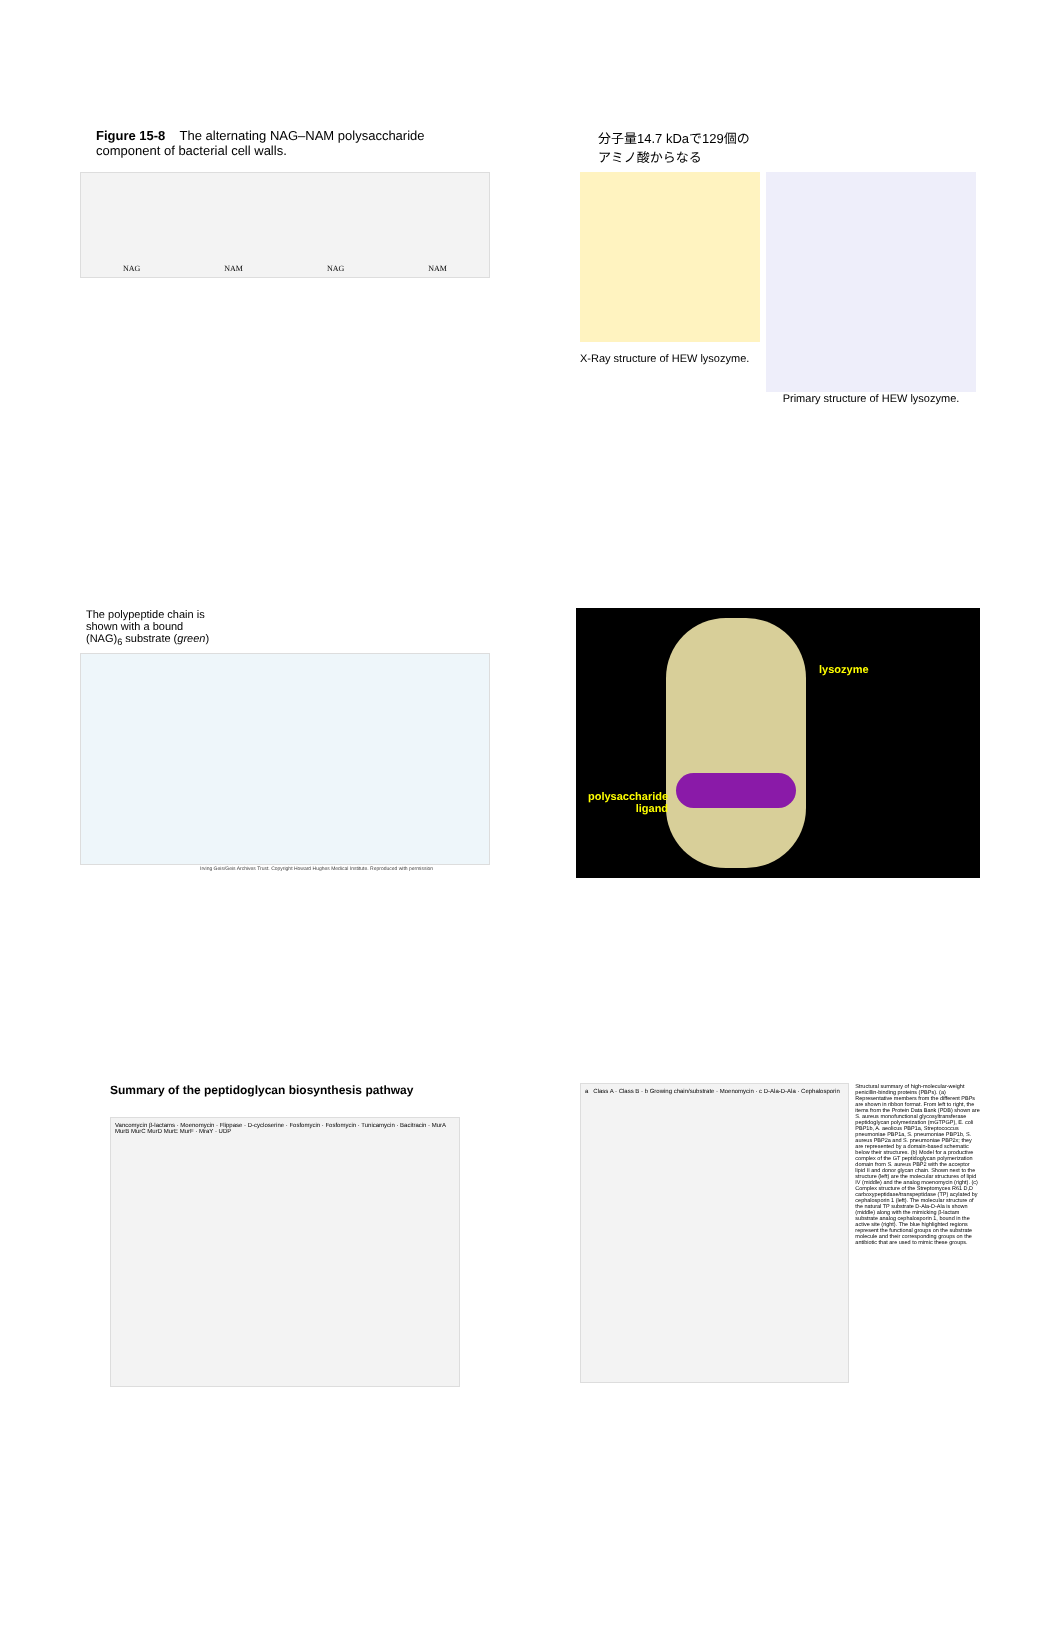Figure 15-8 The alternating NAG–NAM polysaccharide component of bacterial cell walls.
NAG NAM NAG NAM
分子量14.7 kDaで129個の
アミノ酸からなる
X-Ray structure of HEW lysozyme.
Primary structure of HEW lysozyme.
The polypeptide chain is
shown with a bound
(NAG)<sub>6</sub> substrate (green)
Irving Geis/Geis Archives Trust. Copyright Howard Hughes Medical Institute. Reproduced with permission
lysozyme
polysaccharide
ligand
Summary of the peptidoglycan biosynthesis pathway
Vancomycin β-lactams · Moenomycin · Flippase · D-cycloserine · Fosfomycin · Fosfomycin · Tunicamycin · Bacitracin · MurA MurB MurC MurD MurE MurF · MraY · UDP
a Class A · Class B · b Growing chain/substrate · Moenomycin · c D-Ala-D-Ala · Cephalosporin
Structural summary of high-molecular-weight penicillin-binding proteins (PBPs). (a) Representative members from the different PBPs are shown in ribbon format. From left to right, the items from the Protein Data Bank (PDB) shown are S. aureus monofunctional glycosyltransferase peptidoglycan polymerization (mGTPGP), E. coli PBP1b, A. aeolicus PBP1a, Streptococcus pneumoniae PBP1a, S. pneumoniae PBP1b, S. aureus PBP2a and S. pneumoniae PBP2x; they are represented by a domain-based schematic below their structures. (b) Model for a productive complex of the GT peptidoglycan polymerization domain from S. aureus PBP2 with the acceptor lipid II and donor glycan chain. Shown next to the structure (left) are the molecular structures of lipid IV (middle) and the analog moenomycin (right). (c) Complex structure of the Streptomyces R61 D,D carboxypeptidase/transpeptidase (TP) acylated by cephalosporin 1 (left). The molecular structure of the natural TP substrate D-Ala-D-Ala is shown (middle) along with the mimicking β-lactam substrate analog cephalosporin 1, bound in the active site (right). The blue highlighted regions represent the functional groups on the substrate molecule and their corresponding groups on the antibiotic that are used to mimic these groups.